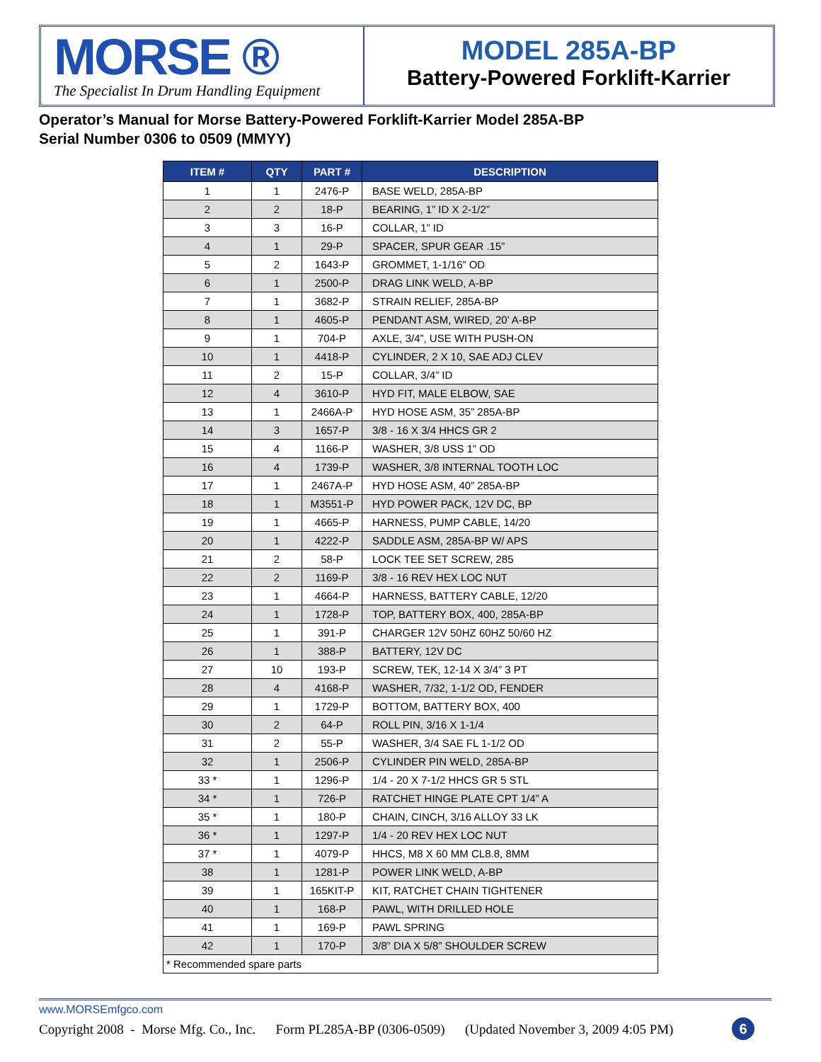MORSE ®
The Specialist In Drum Handling Equipment
MODEL 285A-BP
Battery-Powered Forklift-Karrier
Operator’s Manual for Morse Battery-Powered Forklift-Karrier Model 285A-BP
Serial Number 0306 to 0509 (MMYY)
| ITEM # | QTY | PART # | DESCRIPTION |
| --- | --- | --- | --- |
| 1 | 1 | 2476-P | BASE WELD, 285A-BP |
| 2 | 2 | 18-P | BEARING, 1” ID X 2-1/2” |
| 3 | 3 | 16-P | COLLAR, 1” ID |
| 4 | 1 | 29-P | SPACER, SPUR GEAR .15” |
| 5 | 2 | 1643-P | GROMMET, 1-1/16” OD |
| 6 | 1 | 2500-P | DRAG LINK WELD, A-BP |
| 7 | 1 | 3682-P | STRAIN RELIEF, 285A-BP |
| 8 | 1 | 4605-P | PENDANT ASM, WIRED, 20’ A-BP |
| 9 | 1 | 704-P | AXLE, 3/4”, USE WITH PUSH-ON |
| 10 | 1 | 4418-P | CYLINDER, 2 X 10, SAE ADJ CLEV |
| 11 | 2 | 15-P | COLLAR, 3/4” ID |
| 12 | 4 | 3610-P | HYD FIT, MALE ELBOW, SAE |
| 13 | 1 | 2466A-P | HYD HOSE ASM, 35” 285A-BP |
| 14 | 3 | 1657-P | 3/8 - 16 X 3/4 HHCS GR 2 |
| 15 | 4 | 1166-P | WASHER, 3/8 USS 1” OD |
| 16 | 4 | 1739-P | WASHER, 3/8 INTERNAL TOOTH LOC |
| 17 | 1 | 2467A-P | HYD HOSE ASM, 40” 285A-BP |
| 18 | 1 | M3551-P | HYD POWER PACK, 12V DC, BP |
| 19 | 1 | 4665-P | HARNESS, PUMP CABLE, 14/20 |
| 20 | 1 | 4222-P | SADDLE ASM, 285A-BP W/ APS |
| 21 | 2 | 58-P | LOCK TEE SET SCREW, 285 |
| 22 | 2 | 1169-P | 3/8 - 16 REV HEX LOC NUT |
| 23 | 1 | 4664-P | HARNESS, BATTERY CABLE, 12/20 |
| 24 | 1 | 1728-P | TOP, BATTERY BOX, 400, 285A-BP |
| 25 | 1 | 391-P | CHARGER 12V 50HZ 60HZ 50/60 HZ |
| 26 | 1 | 388-P | BATTERY, 12V DC |
| 27 | 10 | 193-P | SCREW, TEK, 12-14 X 3/4” 3 PT |
| 28 | 4 | 4168-P | WASHER, 7/32, 1-1/2 OD, FENDER |
| 29 | 1 | 1729-P | BOTTOM, BATTERY BOX, 400 |
| 30 | 2 | 64-P | ROLL PIN, 3/16 X 1-1/4 |
| 31 | 2 | 55-P | WASHER, 3/4 SAE FL 1-1/2 OD |
| 32 | 1 | 2506-P | CYLINDER PIN WELD, 285A-BP |
| 33 * | 1 | 1296-P | 1/4 - 20 X 7-1/2 HHCS GR 5 STL |
| 34 * | 1 | 726-P | RATCHET HINGE PLATE CPT 1/4” A |
| 35 * | 1 | 180-P | CHAIN, CINCH, 3/16 ALLOY 33 LK |
| 36 * | 1 | 1297-P | 1/4 - 20 REV HEX LOC NUT |
| 37 * | 1 | 4079-P | HHCS, M8 X 60 MM CL8.8, 8MM |
| 38 | 1 | 1281-P | POWER LINK WELD, A-BP |
| 39 | 1 | 165KIT-P | KIT, RATCHET CHAIN TIGHTENER |
| 40 | 1 | 168-P | PAWL, WITH DRILLED HOLE |
| 41 | 1 | 169-P | PAWL SPRING |
| 42 | 1 | 170-P | 3/8” DIA X 5/8” SHOULDER SCREW |
| * Recommended spare parts | | | |
www.MORSEmfgco.com
Copyright 2008 - Morse Mfg. Co., Inc. Form PL285A-BP (0306-0509) (Updated November 3, 2009 4:05 PM)
6